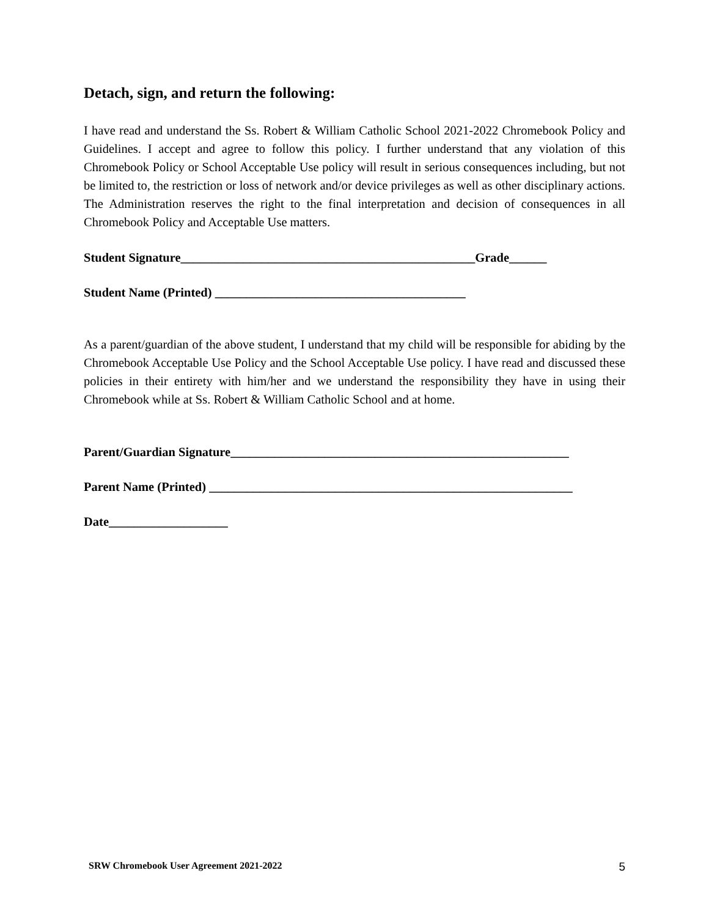Detach, sign, and return the following:
I have read and understand the Ss. Robert & William Catholic School 2021-2022 Chromebook Policy and Guidelines. I accept and agree to follow this policy. I further understand that any violation of this Chromebook Policy or School Acceptable Use policy will result in serious consequences including, but not be limited to, the restriction or loss of network and/or device privileges as well as other disciplinary actions. The Administration reserves the right to the final interpretation and decision of consequences in all Chromebook Policy and Acceptable Use matters.
Student Signature_______________________________________________Grade______
Student Name (Printed) ________________________________________
As a parent/guardian of the above student, I understand that my child will be responsible for abiding by the Chromebook Acceptable Use Policy and the School Acceptable Use policy. I have read and discussed these policies in their entirety with him/her and we understand the responsibility they have in using their Chromebook while at Ss. Robert & William Catholic School and at home.
Parent/Guardian Signature______________________________________________________
Parent Name (Printed) __________________________________________________________
Date___________________
SRW Chromebook User Agreement 2021-2022 5